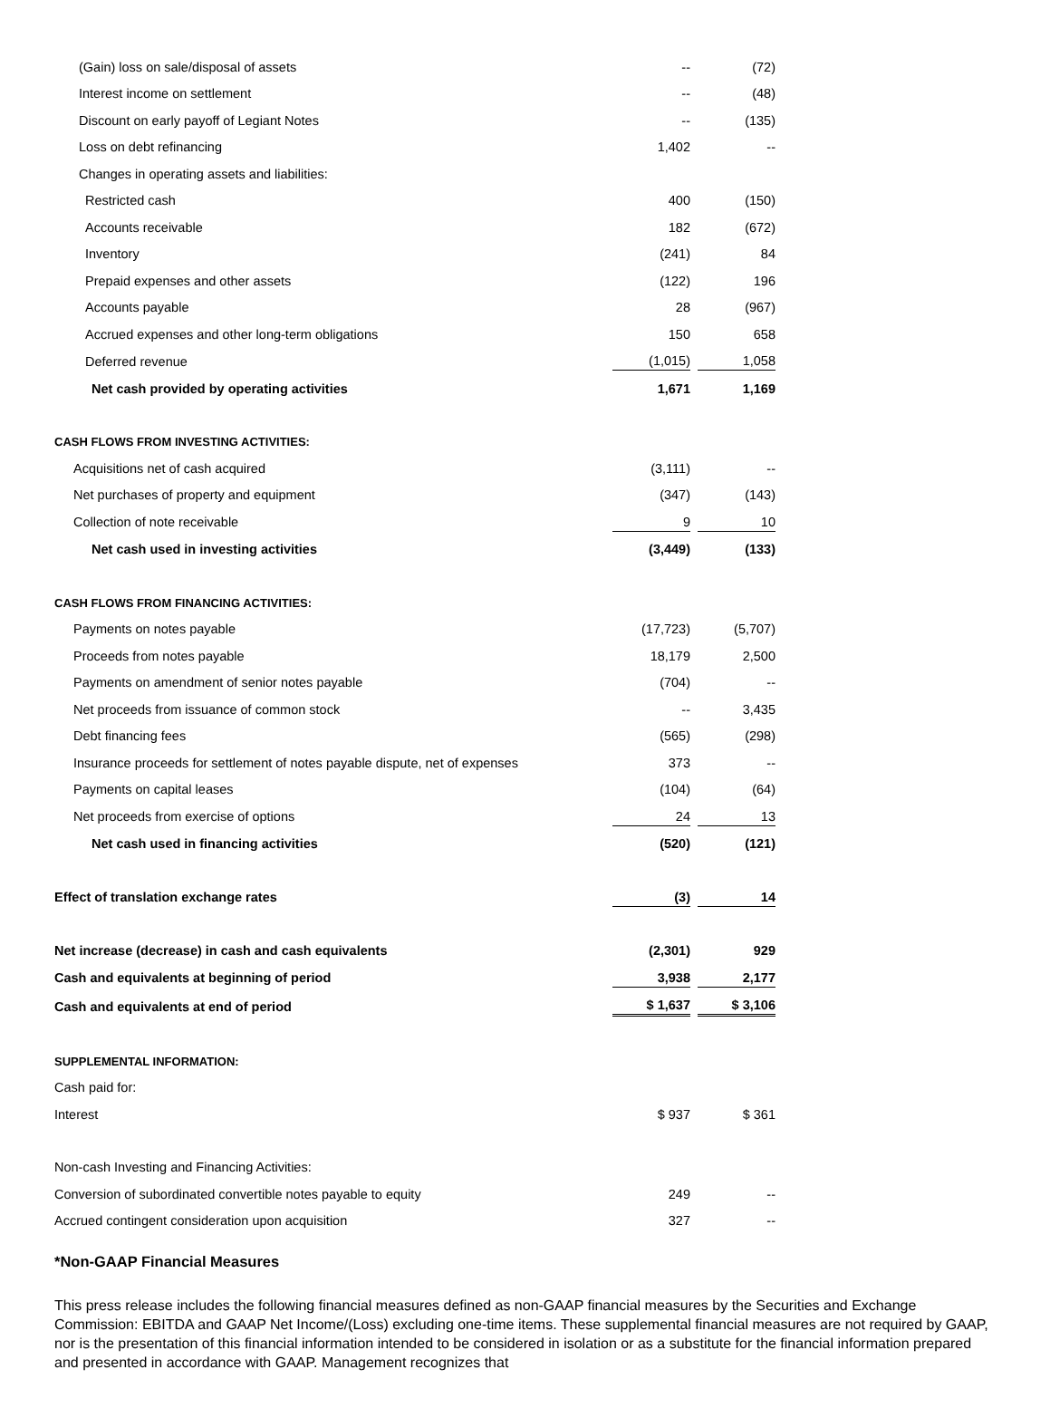| (Gain) loss on sale/disposal of assets | -- | | (72) |
| Interest income on settlement | -- | | (48) |
| Discount on early payoff of Legiant Notes | -- | | (135) |
| Loss on debt refinancing | 1,402 | | -- |
| Changes in operating assets and liabilities: | | | |
| Restricted cash | 400 | | (150) |
| Accounts receivable | 182 | | (672) |
| Inventory | (241) | | 84 |
| Prepaid expenses and other assets | (122) | | 196 |
| Accounts payable | 28 | | (967) |
| Accrued expenses and other long-term obligations | 150 | | 658 |
| Deferred revenue | (1,015) | | 1,058 |
| Net cash provided by operating activities | 1,671 | | 1,169 |
| CASH FLOWS FROM INVESTING ACTIVITIES: | | | |
| Acquisitions net of cash acquired | (3,111) | | -- |
| Net purchases of property and equipment | (347) | | (143) |
| Collection of note receivable | 9 | | 10 |
| Net cash used in investing activities | (3,449) | | (133) |
| CASH FLOWS FROM FINANCING ACTIVITIES: | | | |
| Payments on notes payable | (17,723) | | (5,707) |
| Proceeds from notes payable | 18,179 | | 2,500 |
| Payments on amendment of senior notes payable | (704) | | -- |
| Net proceeds from issuance of common stock | -- | | 3,435 |
| Debt financing fees | (565) | | (298) |
| Insurance proceeds for settlement of notes payable dispute, net of expenses | 373 | | -- |
| Payments on capital leases | (104) | | (64) |
| Net proceeds from exercise of options | 24 | | 13 |
| Net cash used in financing activities | (520) | | (121) |
| Effect of translation exchange rates | (3) | | 14 |
| Net increase (decrease) in cash and cash equivalents | (2,301) | | 929 |
| Cash and equivalents at beginning of period | 3,938 | | 2,177 |
| Cash and equivalents at end of period | $ 1,637 | | $ 3,106 |
| SUPPLEMENTAL INFORMATION: | | | |
| Cash paid for: | | | |
| Interest | $ 937 | | $ 361 |
| Non-cash Investing and Financing Activities: | | | |
| Conversion of subordinated convertible notes payable to equity | 249 | | -- |
| Accrued contingent consideration upon acquisition | 327 | | -- |
*Non-GAAP Financial Measures
This press release includes the following financial measures defined as non-GAAP financial measures by the Securities and Exchange Commission: EBITDA and GAAP Net Income/(Loss) excluding one-time items. These supplemental financial measures are not required by GAAP, nor is the presentation of this financial information intended to be considered in isolation or as a substitute for the financial information prepared and presented in accordance with GAAP. Management recognizes that